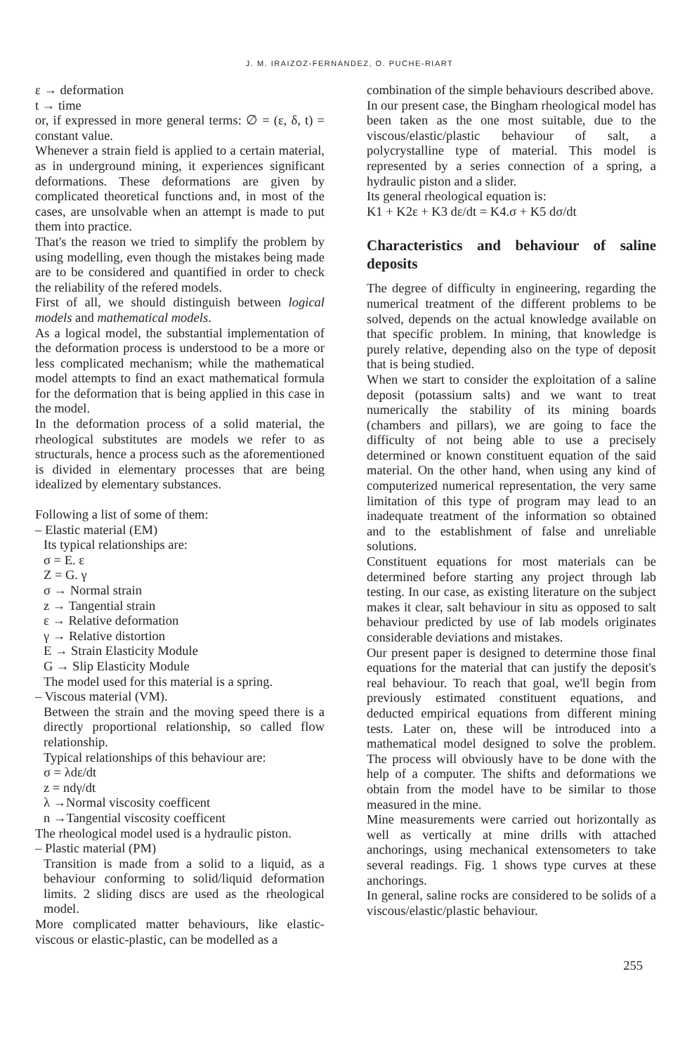J. M. IRAIZOZ-FERNANDEZ, O. PUCHE-RIART
ε → deformation
t → time
or, if expressed in more general terms: ∅ = (ε, δ, t) = constant value.
Whenever a strain field is applied to a certain material, as in underground mining, it experiences significant deformations. These deformations are given by complicated theoretical functions and, in most of the cases, are unsolvable when an attempt is made to put them into practice.
That's the reason we tried to simplify the problem by using modelling, even though the mistakes being made are to be considered and quantified in order to check the reliability of the refered models.
First of all, we should distinguish between logical models and mathematical models.
As a logical model, the substantial implementation of the deformation process is understood to be a more or less complicated mechanism; while the mathematical model attempts to find an exact mathematical formula for the deformation that is being applied in this case in the model.
In the deformation process of a solid material, the rheological substitutes are models we refer to as structurals, hence a process such as the aforementioned is divided in elementary processes that are being idealized by elementary substances.
Following a list of some of them:
– Elastic material (EM)
Its typical relationships are:
σ = E. ε
Z = G. γ
σ → Normal strain
z → Tangential strain
ε → Relative deformation
γ → Relative distortion
E → Strain Elasticity Module
G → Slip Elasticity Module
The model used for this material is a spring.
– Viscous material (VM).
Between the strain and the moving speed there is a directly proportional relationship, so called flow relationship.
Typical relationships of this behaviour are:
σ = λdε/dt
z = ndγ/dt
λ →Normal viscosity coefficent
n →Tangential viscosity coefficent
The rheological model used is a hydraulic piston.
– Plastic material (PM)
Transition is made from a solid to a liquid, as a behaviour conforming to solid/liquid deformation limits. 2 sliding discs are used as the rheological model.
More complicated matter behaviours, like elastic-viscous or elastic-plastic, can be modelled as a
combination of the simple behaviours described above.
In our present case, the Bingham rheological model has been taken as the one most suitable, due to the viscous/elastic/plastic behaviour of salt, a polycrystalline type of material. This model is represented by a series connection of a spring, a hydraulic piston and a slider.
Its general rheological equation is:
K1 + K2ε + K3 dε/dt = K4.σ + K5 dσ/dt
Characteristics and behaviour of saline deposits
The degree of difficulty in engineering, regarding the numerical treatment of the different problems to be solved, depends on the actual knowledge available on that specific problem. In mining, that knowledge is purely relative, depending also on the type of deposit that is being studied.
When we start to consider the exploitation of a saline deposit (potassium salts) and we want to treat numerically the stability of its mining boards (chambers and pillars), we are going to face the difficulty of not being able to use a precisely determined or known constituent equation of the said material. On the other hand, when using any kind of computerized numerical representation, the very same limitation of this type of program may lead to an inadequate treatment of the information so obtained and to the establishment of false and unreliable solutions.
Constituent equations for most materials can be determined before starting any project through lab testing. In our case, as existing literature on the subject makes it clear, salt behaviour in situ as opposed to salt behaviour predicted by use of lab models originates considerable deviations and mistakes.
Our present paper is designed to determine those final equations for the material that can justify the deposit's real behaviour. To reach that goal, we'll begin from previously estimated constituent equations, and deducted empirical equations from different mining tests. Later on, these will be introduced into a mathematical model designed to solve the problem. The process will obviously have to be done with the help of a computer. The shifts and deformations we obtain from the model have to be similar to those measured in the mine.
Mine measurements were carried out horizontally as well as vertically at mine drills with attached anchorings, using mechanical extensometers to take several readings. Fig. 1 shows type curves at these anchorings.
In general, saline rocks are considered to be solids of a viscous/elastic/plastic behaviour.
255